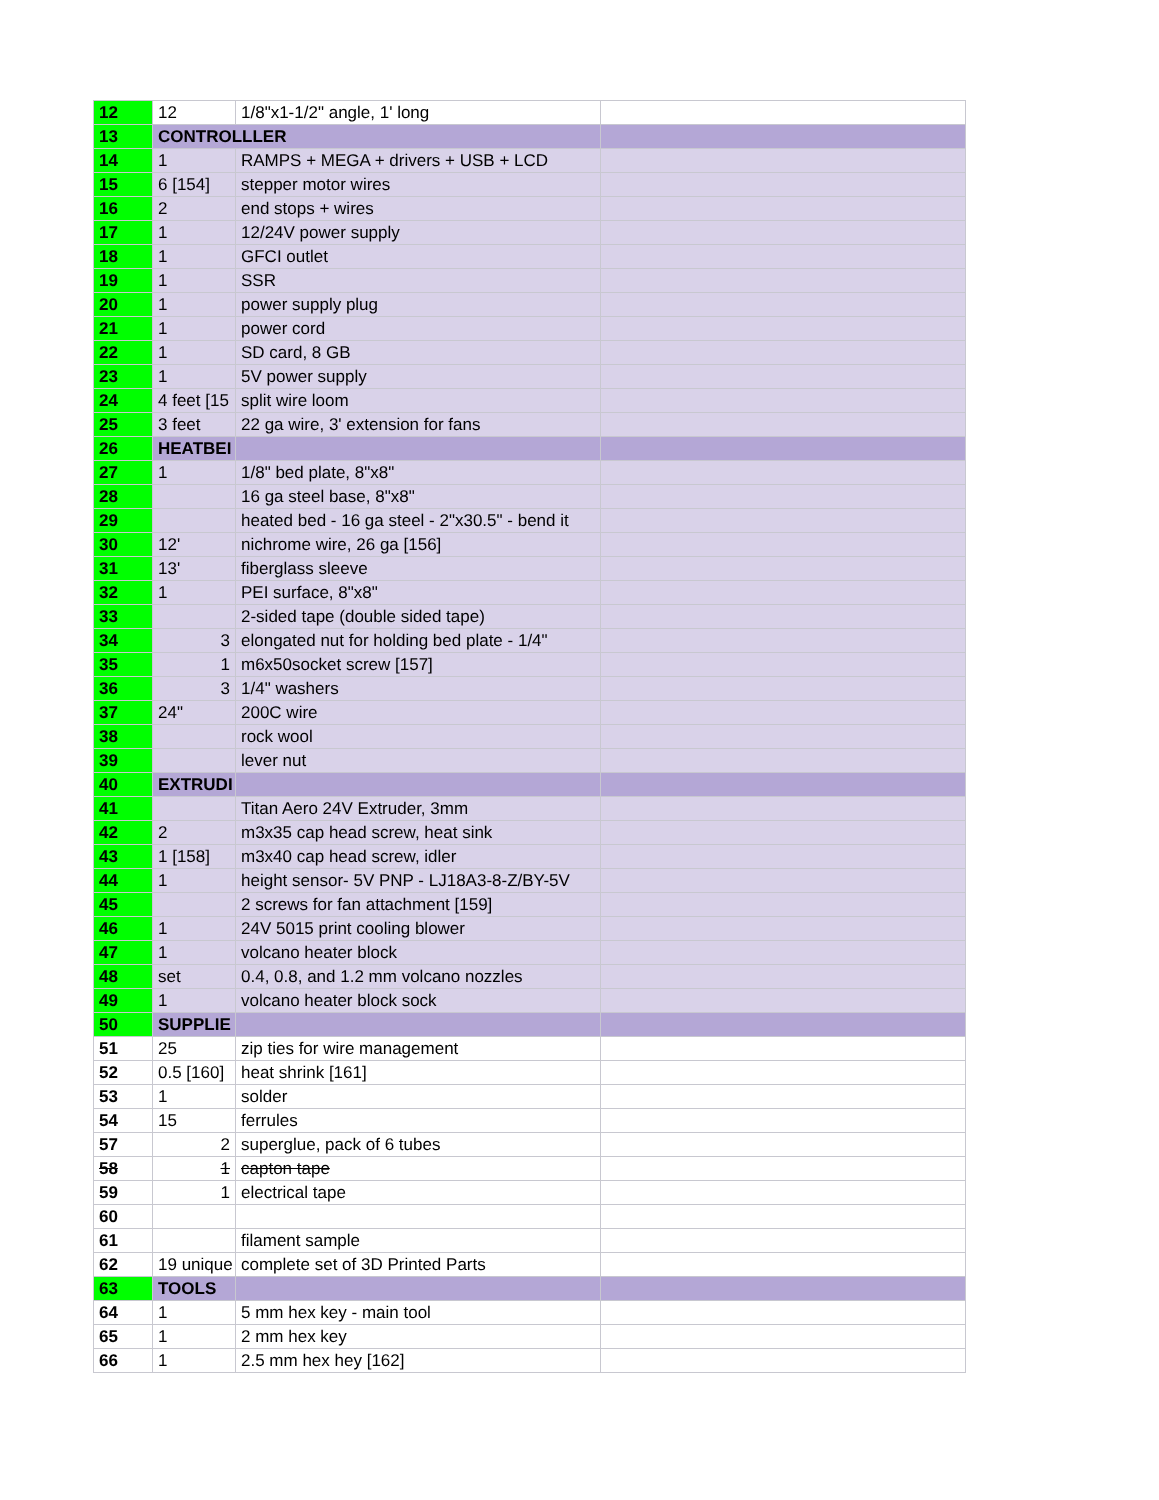| 12 | 12 | 1/8"x1-1/2" angle, 1' long | |
| 13 | CONTROLLLER | | |
| 14 | 1 | RAMPS + MEGA + drivers + USB + LCD | |
| 15 | 6 [154] | stepper motor wires | |
| 16 | 2 | end stops + wires | |
| 17 | 1 | 12/24V power supply | |
| 18 | 1 | GFCI outlet | |
| 19 | 1 | SSR | |
| 20 | 1 | power supply plug | |
| 21 | 1 | power cord | |
| 22 | 1 | SD card, 8 GB | |
| 23 | 1 | 5V power supply | |
| 24 | 4 feet [15 | split wire loom | |
| 25 | 3 feet | 22 ga wire, 3' extension for fans | |
| 26 | HEATBEI | | |
| 27 | 1 | 1/8" bed plate, 8"x8" | |
| 28 | | 16 ga steel base, 8"x8" | |
| 29 | | heated bed - 16 ga steel - 2"x30.5" - bend it | |
| 30 | 12' | nichrome wire, 26 ga [156] | |
| 31 | 13' | fiberglass sleeve | |
| 32 | 1 | PEI surface, 8"x8" | |
| 33 | | 2-sided tape (double sided tape) | |
| 34 | 3 | elongated nut for holding bed plate - 1/4" | |
| 35 | 1 | m6x50socket screw [157] | |
| 36 | 3 | 1/4" washers | |
| 37 | 24" | 200C wire | |
| 38 | | rock wool | |
| 39 | | lever nut | |
| 40 | EXTRUDI | | |
| 41 | | Titan Aero 24V Extruder, 3mm | |
| 42 | 2 | m3x35 cap head screw, heat sink | |
| 43 | 1 [158] | m3x40 cap head screw, idler | |
| 44 | 1 | height sensor- 5V PNP - LJ18A3-8-Z/BY-5V | |
| 45 | | 2 screws for fan attachment [159] | |
| 46 | 1 | 24V 5015 print cooling blower | |
| 47 | 1 | volcano heater block | |
| 48 | set | 0.4, 0.8, and 1.2 mm volcano nozzles | |
| 49 | 1 | volcano heater block sock | |
| 50 | SUPPLIE | | |
| 51 | 25 | zip ties for wire management | |
| 52 | 0.5 [160] | heat shrink [161] | |
| 53 | 1 | solder | |
| 54 | 15 | ferrules | |
| 57 | 2 | superglue, pack of 6 tubes | |
| 58 | 1 | capton tape | |
| 59 | 1 | electrical tape | |
| 60 | | | |
| 61 | | filament sample | |
| 62 | 19 unique | complete set of 3D Printed Parts | |
| 63 | TOOLS | | |
| 64 | 1 | 5 mm hex key - main tool | |
| 65 | 1 | 2 mm hex key | |
| 66 | 1 | 2.5 mm hex hey [162] | |